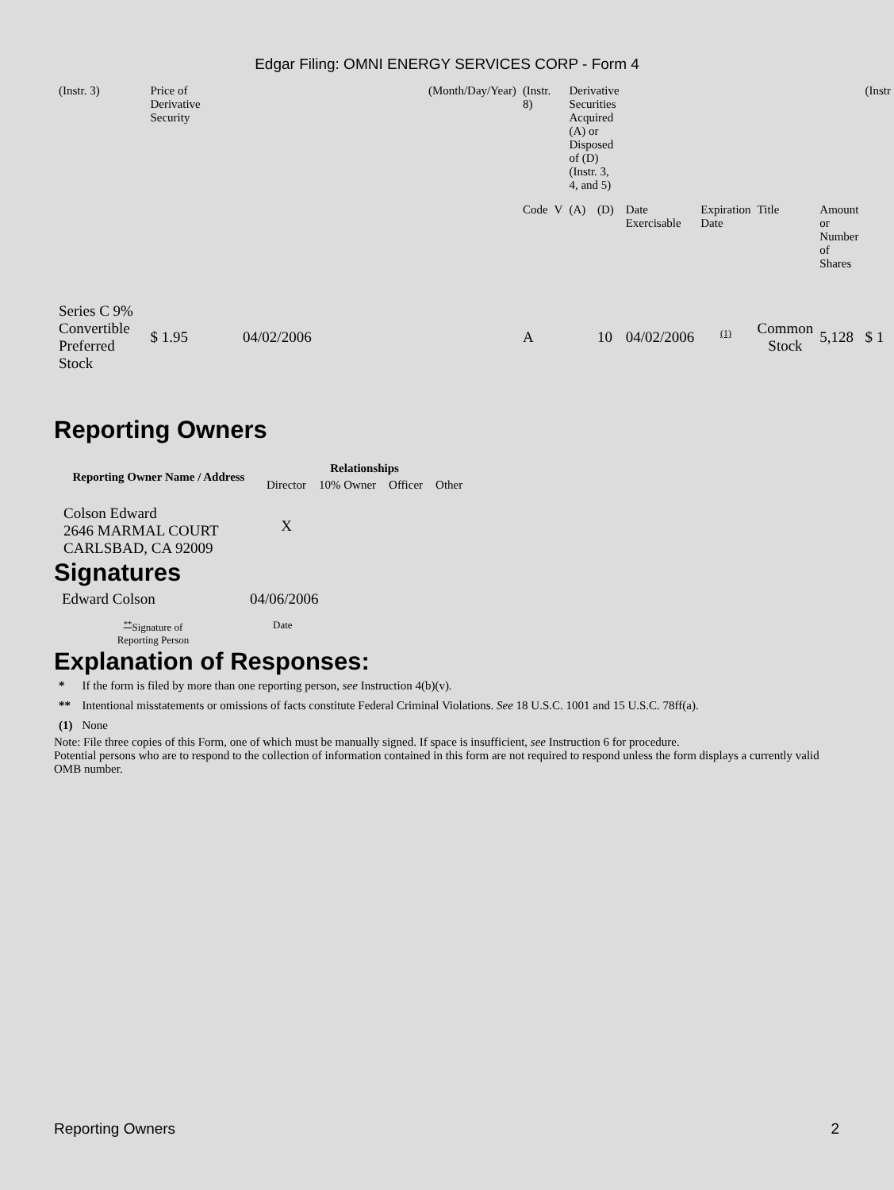Edgar Filing: OMNI ENERGY SERVICES CORP - Form 4
| (Instr. 3) | Price of Derivative Security | | (Month/Day/Year) | (Instr. 8) | | Derivative Securities Acquired (A) or Disposed of (D) (Instr. 3, 4, and 5) | | | | | | (Instr |
| | | | | Code | V | (A) | (D) | Date Exercisable | Expiration Date | Title | Amount or Number of Shares | |
| Series C 9% Convertible Preferred Stock | $ 1.95 | 04/02/2006 | | A | | | 10 | 04/02/2006 | <sup>(1)</sup> | Common Stock | 5,128 | $ 1 |
Reporting Owners
| Reporting Owner Name / Address | Relationships | | | |
| --- | --- | --- | --- | --- |
| | Director | 10% Owner | Officer | Other |
| Colson Edward 2646 MARMAL COURT CARLSBAD, CA 92009 | X | | | |
Signatures
| Edward Colson | 04/06/2006 |
| <sup>**</sup> Signature of Reporting Person | Date |
Explanation of Responses:
| * | If the form is filed by more than one reporting person, see Instruction 4(b)(v). |
| ** | Intentional misstatements or omissions of facts constitute Federal Criminal Violations. See 18 U.S.C. 1001 and 15 U.S.C. 78ff(a). |
| (1) | None |
Note: File three copies of this Form, one of which must be manually signed. If space is insufficient, see Instruction 6 for procedure.
Potential persons who are to respond to the collection of information contained in this form are not required to respond unless the form displays a currently valid OMB number.
Reporting Owners 2